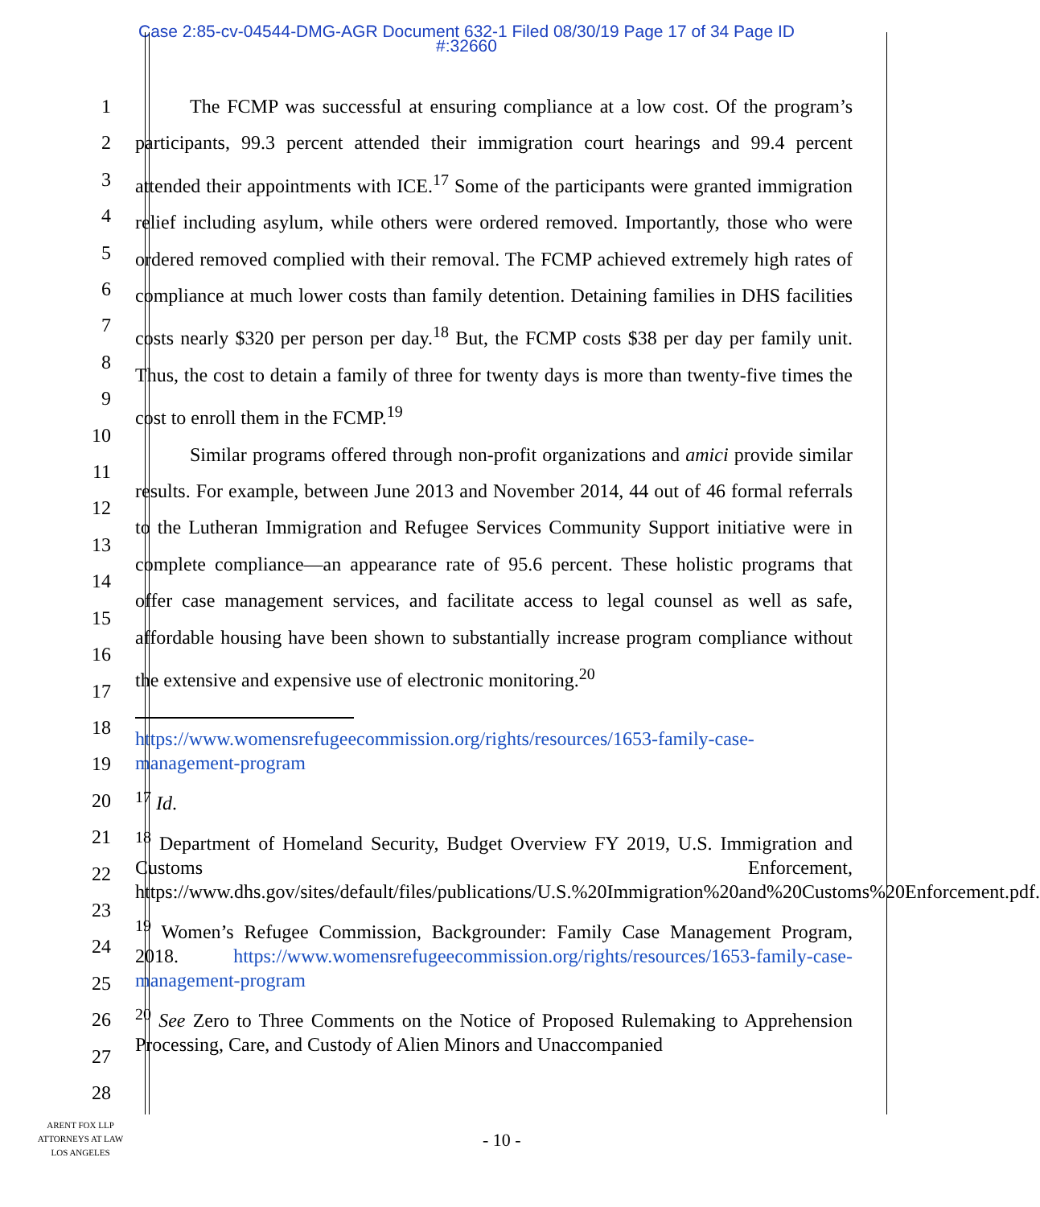Case 2:85-cv-04544-DMG-AGR Document 632-1 Filed 08/30/19 Page 17 of 34 Page ID
#:32660
1
2
3
4
5
6
7
8
9
10
11
12
13
14
15
16
17
18
19
20
21
22
23
24
25
26
27
28
The FCMP was successful at ensuring compliance at a low cost. Of the program’s participants, 99.3 percent attended their immigration court hearings and 99.4 percent attended their appointments with ICE.<sup>17</sup> Some of the participants were granted immigration relief including asylum, while others were ordered removed. Importantly, those who were ordered removed complied with their removal. The FCMP achieved extremely high rates of compliance at much lower costs than family detention. Detaining families in DHS facilities costs nearly $320 per person per day.<sup>18</sup> But, the FCMP costs $38 per day per family unit. Thus, the cost to detain a family of three for twenty days is more than twenty-five times the cost to enroll them in the FCMP.<sup>19</sup>
Similar programs offered through non-profit organizations and amici provide similar results. For example, between June 2013 and November 2014, 44 out of 46 formal referrals to the Lutheran Immigration and Refugee Services Community Support initiative were in complete compliance—an appearance rate of 95.6 percent. These holistic programs that offer case management services, and facilitate access to legal counsel as well as safe, affordable housing have been shown to substantially increase program compliance without the extensive and expensive use of electronic monitoring.<sup>20</sup>
https://www.womensrefugeecommission.org/rights/resources/1653-family-case-management-program
<sup>17</sup> Id.
<sup>18</sup> Department of Homeland Security, Budget Overview FY 2019, U.S. Immigration and Customs Enforcement, https://www.dhs.gov/sites/default/files/publications/U.S.%20Immigration%20and%20Customs%20Enforcement.pdf.
<sup>19</sup> Women’s Refugee Commission, Backgrounder: Family Case Management Program, 2018. https://www.womensrefugeecommission.org/rights/resources/1653-family-case-management-program
<sup>20</sup> See Zero to Three Comments on the Notice of Proposed Rulemaking to Apprehension Processing, Care, and Custody of Alien Minors and Unaccompanied
ARENT FOX LLP
ATTORNEYS AT LAW
LOS ANGELES
- 10 -